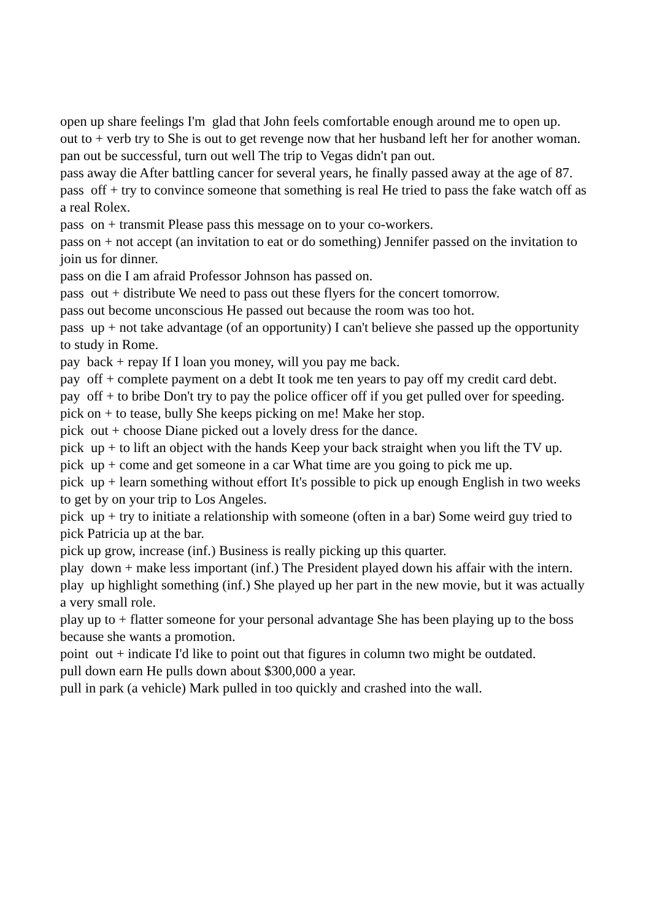open up share feelings I'm glad that John feels comfortable enough around me to open up.
out to + verb try to She is out to get revenge now that her husband left her for another woman.
pan out be successful, turn out well The trip to Vegas didn't pan out.
pass away die After battling cancer for several years, he finally passed away at the age of 87.
pass off + try to convince someone that something is real He tried to pass the fake watch off as a real Rolex.
pass on + transmit Please pass this message on to your co-workers.
pass on + not accept (an invitation to eat or do something) Jennifer passed on the invitation to join us for dinner.
pass on die I am afraid Professor Johnson has passed on.
pass out + distribute We need to pass out these flyers for the concert tomorrow.
pass out become unconscious He passed out because the room was too hot.
pass up + not take advantage (of an opportunity) I can't believe she passed up the opportunity to study in Rome.
pay back + repay If I loan you money, will you pay me back.
pay off + complete payment on a debt It took me ten years to pay off my credit card debt.
pay off + to bribe Don't try to pay the police officer off if you get pulled over for speeding.
pick on + to tease, bully She keeps picking on me! Make her stop.
pick out + choose Diane picked out a lovely dress for the dance.
pick up + to lift an object with the hands Keep your back straight when you lift the TV up.
pick up + come and get someone in a car What time are you going to pick me up.
pick up + learn something without effort It's possible to pick up enough English in two weeks to get by on your trip to Los Angeles.
pick up + try to initiate a relationship with someone (often in a bar) Some weird guy tried to pick Patricia up at the bar.
pick up grow, increase (inf.) Business is really picking up this quarter.
play down + make less important (inf.) The President played down his affair with the intern.
play up highlight something (inf.) She played up her part in the new movie, but it was actually a very small role.
play up to + flatter someone for your personal advantage She has been playing up to the boss because she wants a promotion.
point out + indicate I'd like to point out that figures in column two might be outdated.
pull down earn He pulls down about $300,000 a year.
pull in park (a vehicle) Mark pulled in too quickly and crashed into the wall.